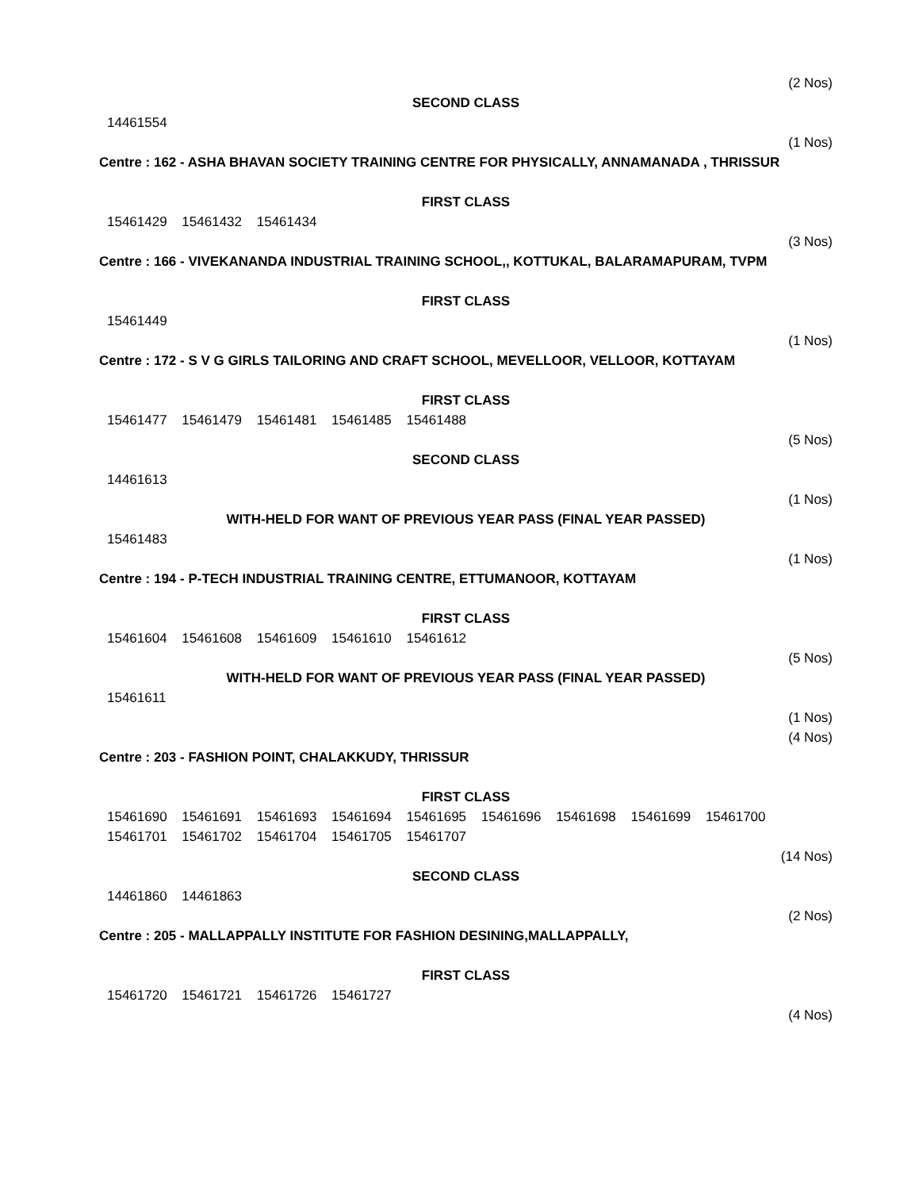(2 Nos)
SECOND CLASS
14461554
(1 Nos)
Centre : 162 - ASHA BHAVAN SOCIETY TRAINING CENTRE FOR PHYSICALLY, ANNAMANADA , THRISSUR
FIRST CLASS
15461429 15461432 15461434
(3 Nos)
Centre : 166 - VIVEKANANDA INDUSTRIAL TRAINING SCHOOL,, KOTTUKAL, BALARAMAPURAM, TVPM
FIRST CLASS
15461449
(1 Nos)
Centre : 172 - S V G GIRLS TAILORING AND CRAFT SCHOOL, MEVELLOOR, VELLOOR, KOTTAYAM
FIRST CLASS
15461477 15461479 15461481 15461485 15461488
(5 Nos)
SECOND CLASS
14461613
(1 Nos)
WITH-HELD FOR WANT OF PREVIOUS YEAR PASS (FINAL YEAR PASSED)
15461483
(1 Nos)
Centre : 194 - P-TECH INDUSTRIAL TRAINING CENTRE, ETTUMANOOR, KOTTAYAM
FIRST CLASS
15461604 15461608 15461609 15461610 15461612
(5 Nos)
WITH-HELD FOR WANT OF PREVIOUS YEAR PASS (FINAL YEAR PASSED)
15461611
(1 Nos)
(4 Nos)
Centre : 203 - FASHION POINT, CHALAKKUDY, THRISSUR
FIRST CLASS
15461690 15461691 15461693 15461694 15461695 15461696 15461698 15461699 15461700
15461701 15461702 15461704 15461705 15461707
(14 Nos)
SECOND CLASS
14461860 14461863
(2 Nos)
Centre : 205 - MALLAPPALLY INSTITUTE FOR FASHION DESINING,MALLAPPALLY,
FIRST CLASS
15461720 15461721 15461726 15461727
(4 Nos)